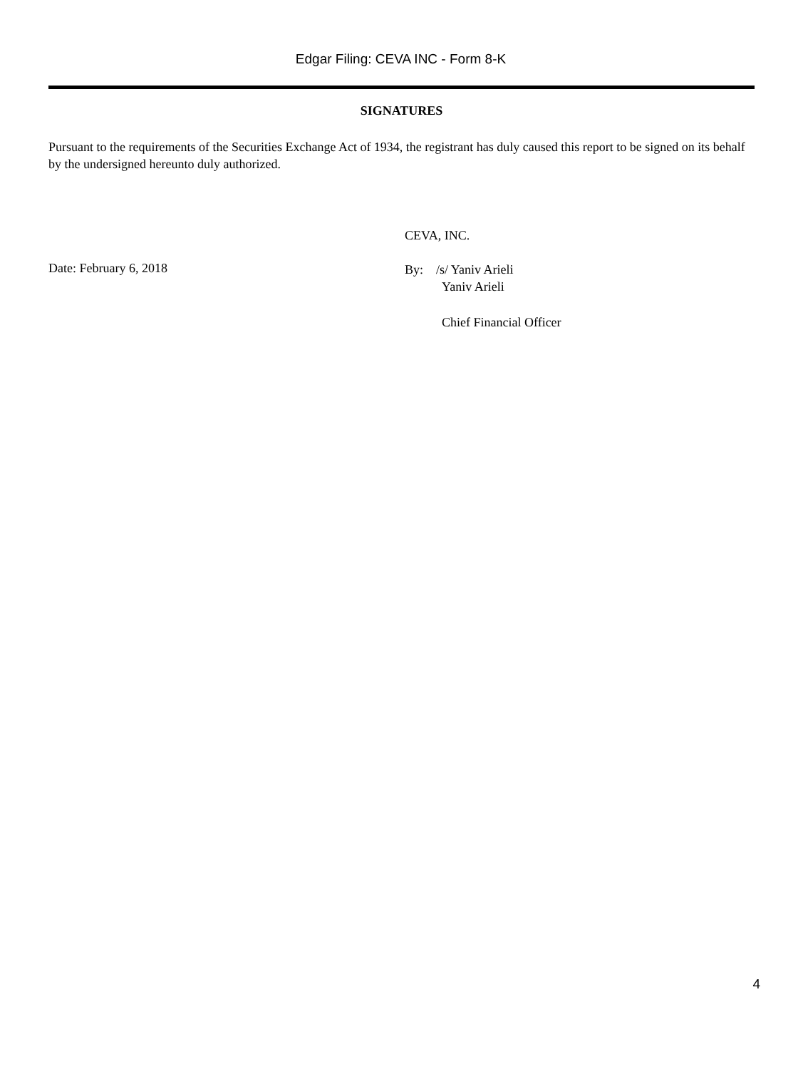Edgar Filing: CEVA INC - Form 8-K
SIGNATURES
Pursuant to the requirements of the Securities Exchange Act of 1934, the registrant has duly caused this report to be signed on its behalf by the undersigned hereunto duly authorized.
Date: February 6, 2018
CEVA, INC.
By: /s/ Yaniv Arieli
Yaniv Arieli
Chief Financial Officer
4